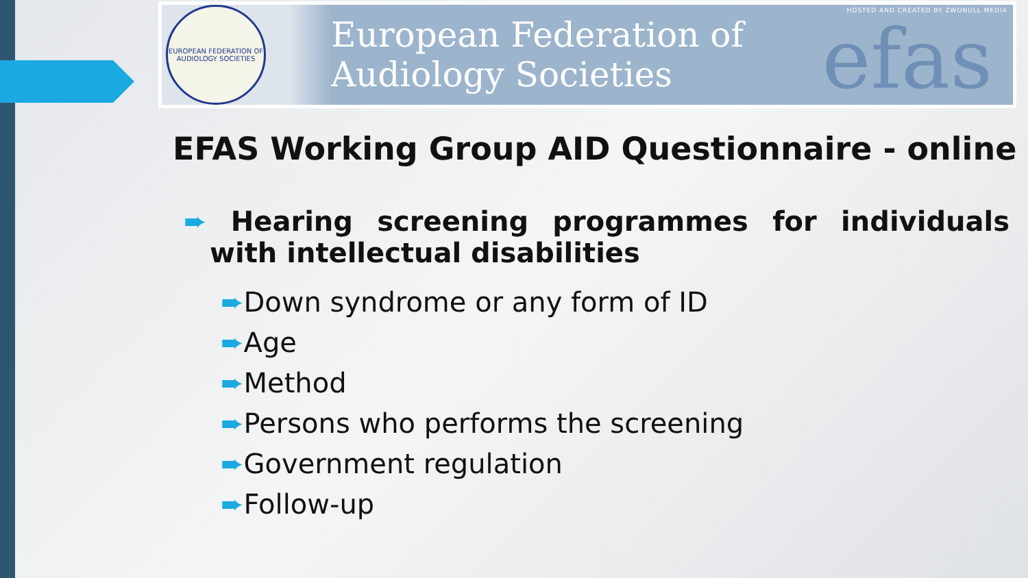EUROPEAN FEDERATION OF AUDIOLOGY SOCIETIES
European Federation of
Audiology Societies
HOSTED AND CREATED BY ZWONULL MEDIA
efas
EFAS Working Group AID Questionnaire - online
➨ Hearing screening programmes for individuals with intellectual disabilities
➨Down syndrome or any form of ID
➨Age
➨Method
➨Persons who performs the screening
➨Government regulation
➨Follow-up